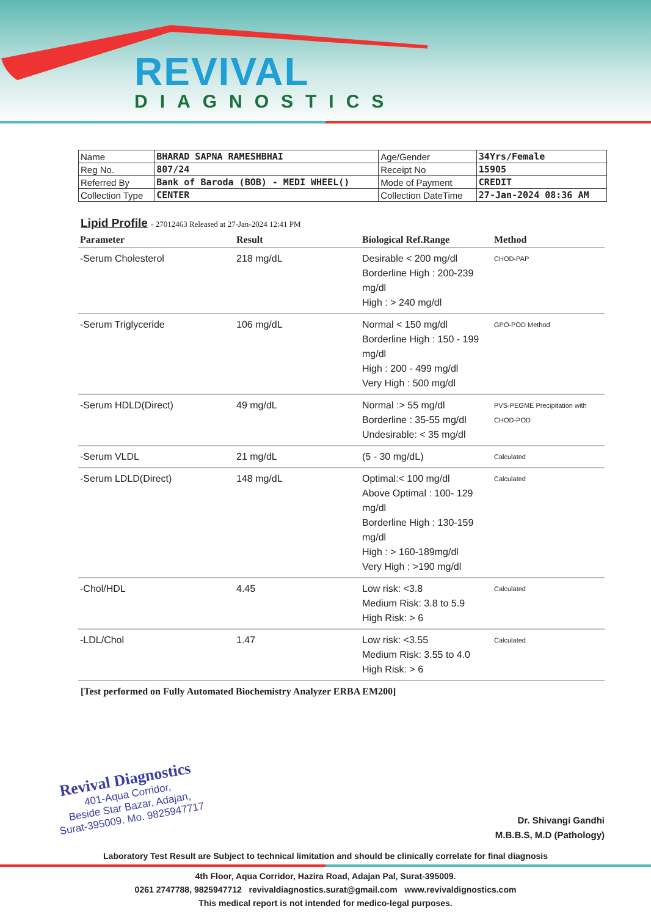REVIVAL
DIAGNOSTICS
| Name | BHARAD SAPNA RAMESHBHAI | Age/Gender | 34Yrs/Female |
| Reg No. | 807/24 | Receipt No | 15905 |
| Referred By | Bank of Baroda (BOB) - MEDI WHEEL() | Mode of Payment | CREDIT |
| Collection Type | CENTER | Collection DateTime | 27-Jan-2024 08:36 AM |
Lipid Profile - 27012463 Released at 27-Jan-2024 12:41 PM
| Parameter | Result | Biological Ref.Range | Method |
| --- | --- | --- | --- |
| -Serum Cholesterol | 218 mg/dL | Desirable < 200 mg/dl Borderline High : 200-239 mg/dl High : > 240 mg/dl | CHOD-PAP |
| -Serum Triglyceride | 106 mg/dL | Normal < 150 mg/dl Borderline High : 150 - 199 mg/dl High : 200 - 499 mg/dl Very High : 500 mg/dl | GPO-POD Method |
| -Serum HDLD(Direct) | 49 mg/dL | Normal :> 55 mg/dl Borderline : 35-55 mg/dl Undesirable: < 35 mg/dl | PVS-PEGME Precipitation with CHOD-POD |
| -Serum VLDL | 21 mg/dL | (5 - 30 mg/dL) | Calculated |
| -Serum LDLD(Direct) | 148 mg/dL | Optimal:< 100 mg/dl Above Optimal : 100- 129 mg/dl Borderline High : 130-159 mg/dl High : > 160-189mg/dl Very High : >190 mg/dl | Calculated |
| -Chol/HDL | 4.45 | Low risk: <3.8 Medium Risk: 3.8 to 5.9 High Risk: > 6 | Calculated |
| -LDL/Chol | 1.47 | Low risk: <3.55 Medium Risk: 3.55 to 4.0 High Risk: > 6 | Calculated |
[Test performed on Fully Automated Biochemistry Analyzer ERBA EM200]
Revival Diagnostics
401-Aqua Corridor,
Beside Star Bazar, Adajan,
Surat-395009. Mo. 9825947717
Dr. Shivangi Gandhi
M.B.B.S, M.D (Pathology)
Laboratory Test Result are Subject to technical limitation and should be clinically correlate for final diagnosis
4th Floor, Aqua Corridor, Hazira Road, Adajan Pal, Surat-395009.
0261 2747788, 9825947712 revivaldiagnostics.surat@gmail.com www.revivaldignostics.com
This medical report is not intended for medico-legal purposes.